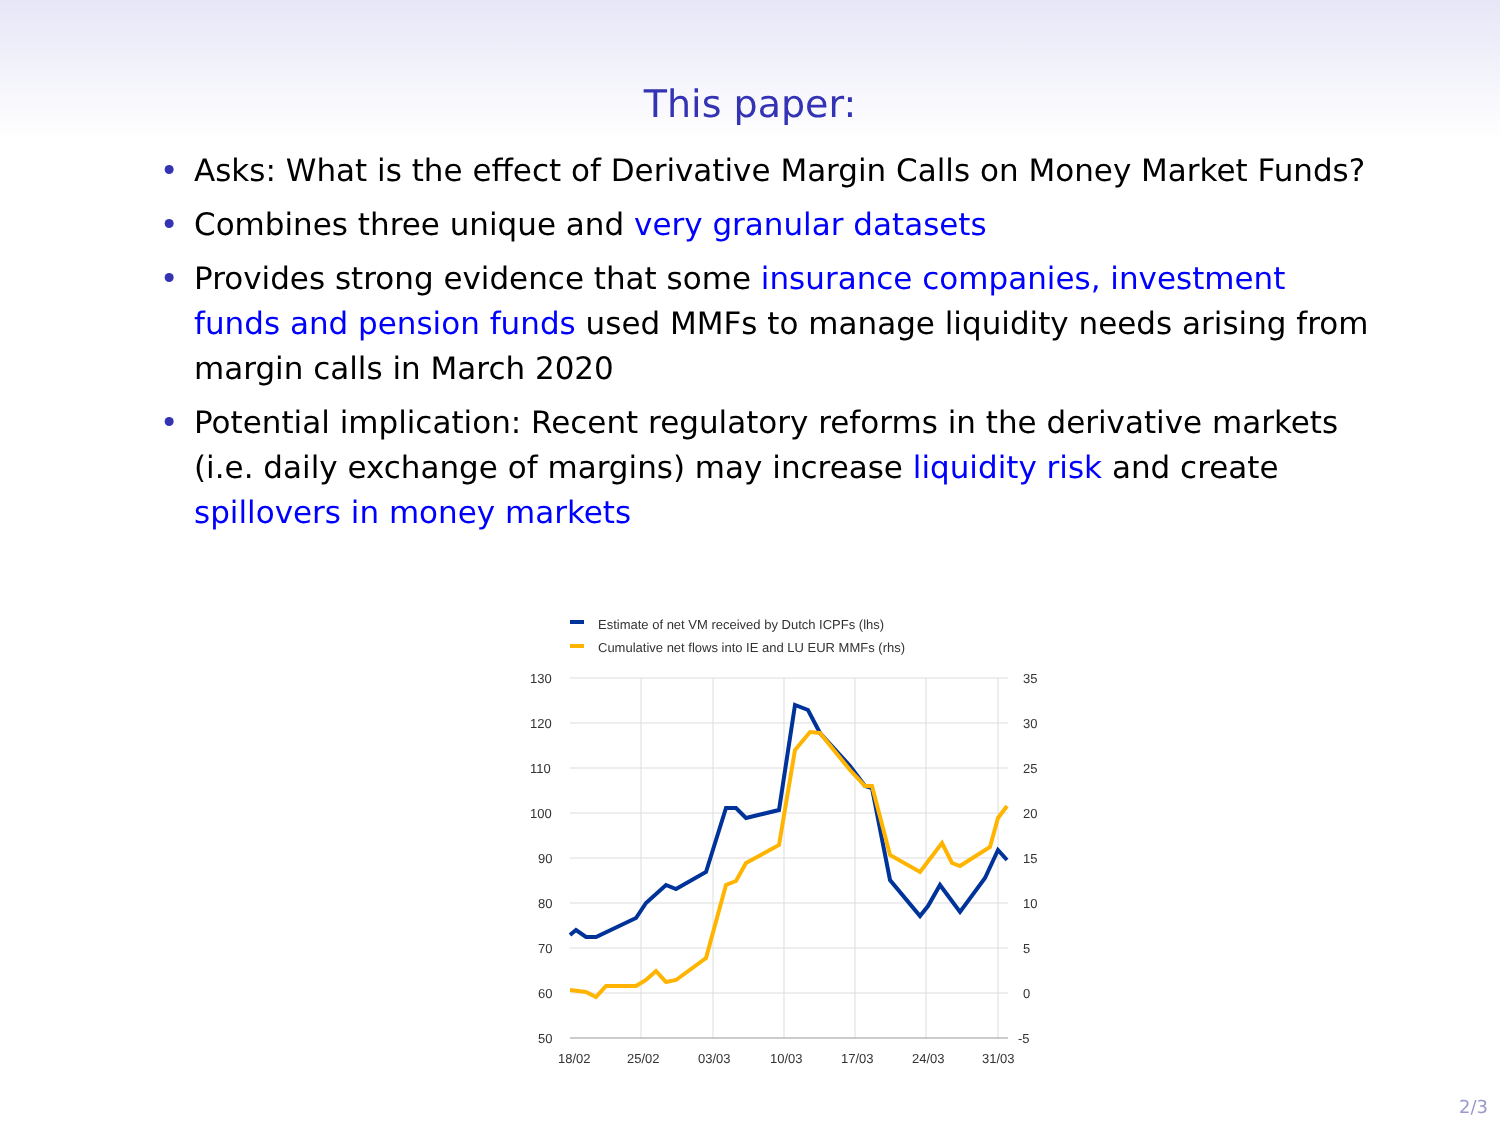This paper:
• Asks: What is the effect of Derivative Margin Calls on Money Market Funds?
• Combines three unique and very granular datasets
• Provides strong evidence that some insurance companies, investment funds and pension funds used MMFs to manage liquidity needs arising from margin calls in March 2020
• Potential implication: Recent regulatory reforms in the derivative markets (i.e. daily exchange of margins) may increase liquidity risk and create spillovers in money markets
Estimate of net VM received by Dutch ICPFs (lhs)
Cumulative net flows into IE and LU EUR MMFs (rhs)
130
120
110
100
90
80
70
60
50
35
30
25
20
15
10
5
0
-5
18/02
25/02
03/03
10/03
17/03
24/03
31/03
2/3